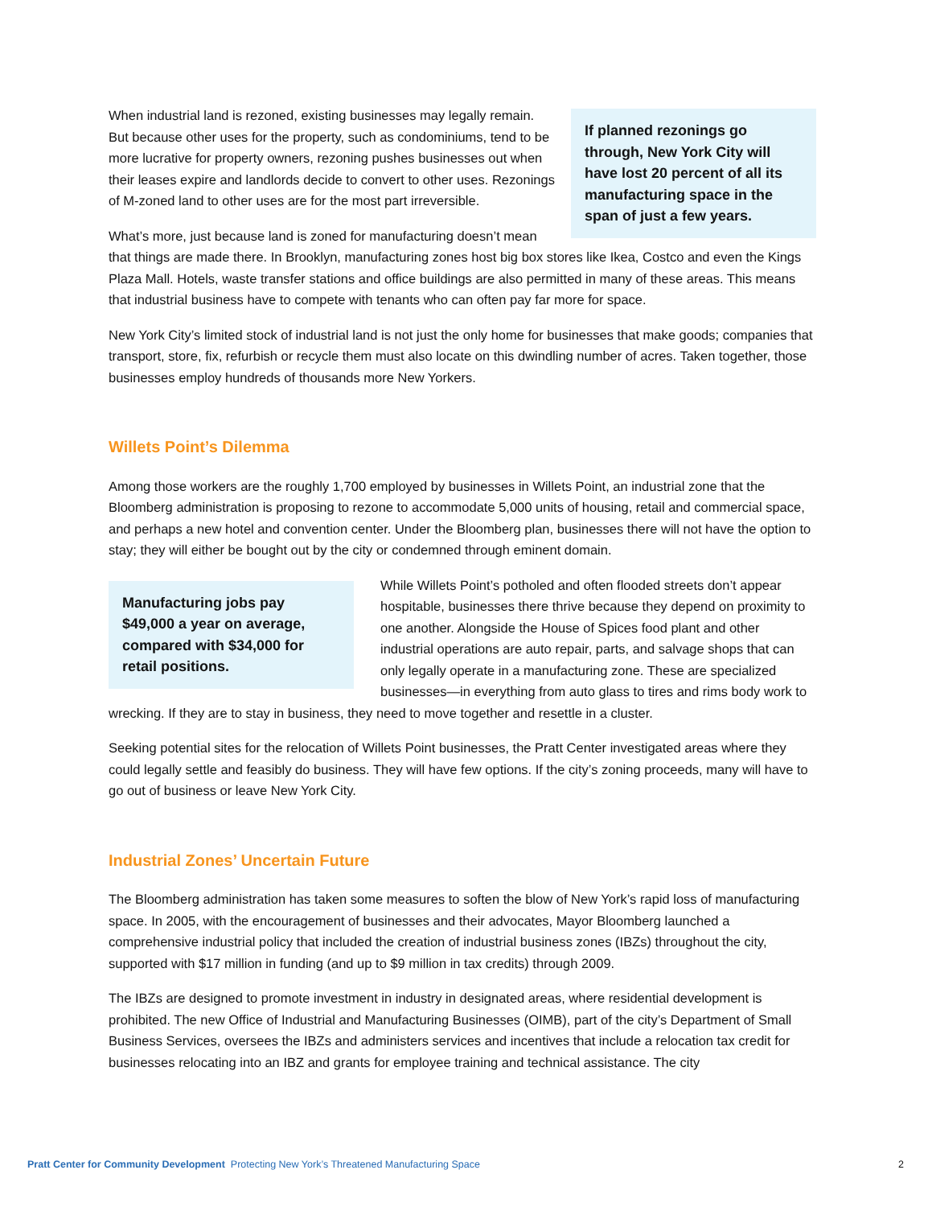If planned rezonings go through, New York City will have lost 20 percent of all its manufacturing space in the span of just a few years.
When industrial land is rezoned, existing businesses may legally remain. But because other uses for the property, such as condominiums, tend to be more lucrative for property owners, rezoning pushes businesses out when their leases expire and landlords decide to convert to other uses. Rezonings of M-zoned land to other uses are for the most part irreversible.
What’s more, just because land is zoned for manufacturing doesn’t mean that things are made there. In Brooklyn, manufacturing zones host big box stores like Ikea, Costco and even the Kings Plaza Mall. Hotels, waste transfer stations and office buildings are also permitted in many of these areas. This means that industrial business have to compete with tenants who can often pay far more for space.
New York City’s limited stock of industrial land is not just the only home for businesses that make goods; companies that transport, store, fix, refurbish or recycle them must also locate on this dwindling number of acres. Taken together, those businesses employ hundreds of thousands more New Yorkers.
Willets Point’s Dilemma
Among those workers are the roughly 1,700 employed by businesses in Willets Point, an industrial zone that the Bloomberg administration is proposing to rezone to accommodate 5,000 units of housing, retail and commercial space, and perhaps a new hotel and convention center. Under the Bloomberg plan, businesses there will not have the option to stay; they will either be bought out by the city or condemned through eminent domain.
Manufacturing jobs pay $49,000 a year on average, compared with $34,000 for retail positions.
While Willets Point’s potholed and often flooded streets don’t appear hospitable, businesses there thrive because they depend on proximity to one another. Alongside the House of Spices food plant and other industrial operations are auto repair, parts, and salvage shops that can only legally operate in a manufacturing zone. These are specialized businesses—in everything from auto glass to tires and rims body work to wrecking. If they are to stay in business, they need to move together and resettle in a cluster.
Seeking potential sites for the relocation of Willets Point businesses, the Pratt Center investigated areas where they could legally settle and feasibly do business. They will have few options. If the city’s zoning proceeds, many will have to go out of business or leave New York City.
Industrial Zones’ Uncertain Future
The Bloomberg administration has taken some measures to soften the blow of New York’s rapid loss of manufacturing space. In 2005, with the encouragement of businesses and their advocates, Mayor Bloomberg launched a comprehensive industrial policy that included the creation of industrial business zones (IBZs) throughout the city, supported with $17 million in funding (and up to $9 million in tax credits) through 2009.
The IBZs are designed to promote investment in industry in designated areas, where residential development is prohibited. The new Office of Industrial and Manufacturing Businesses (OIMB), part of the city’s Department of Small Business Services, oversees the IBZs and administers services and incentives that include a relocation tax credit for businesses relocating into an IBZ and grants for employee training and technical assistance. The city
2 Pratt Center for Community Development Protecting New York’s Threatened Manufacturing Space